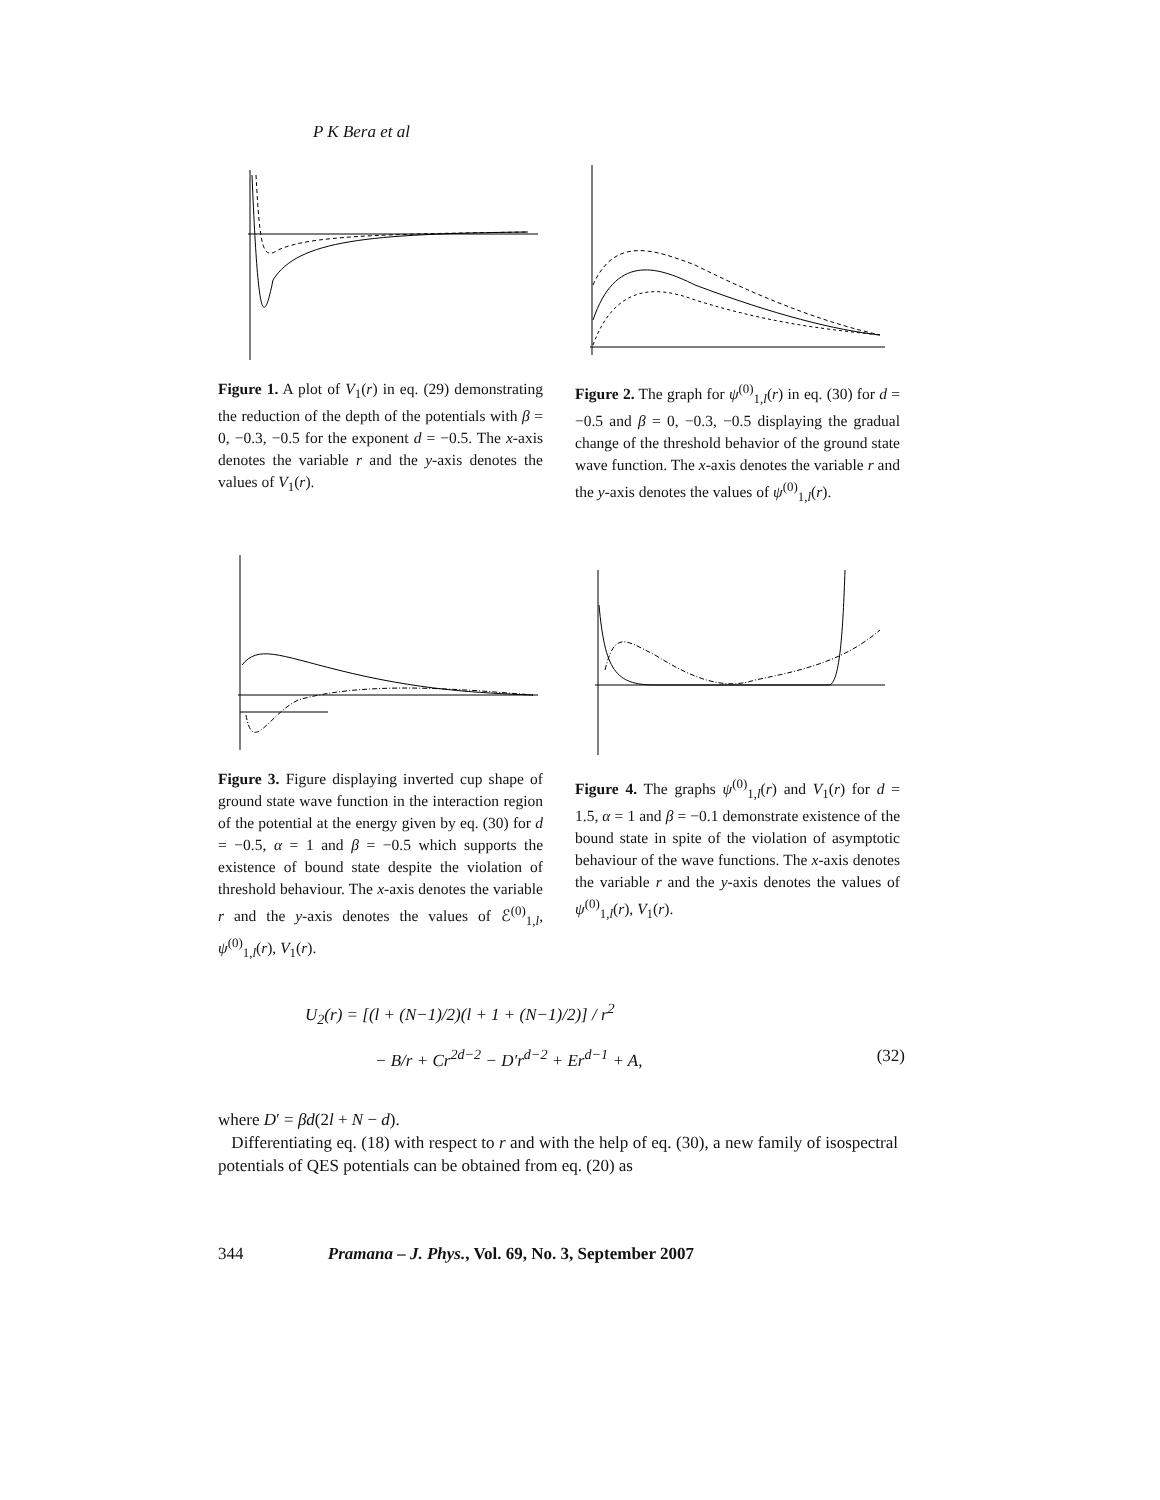P K Bera et al
Figure 1. A plot of V<sub>1</sub>(r) in eq. (29) demonstrating the reduction of the depth of the potentials with β = 0, −0.3, −0.5 for the exponent d = −0.5. The x-axis denotes the variable r and the y-axis denotes the values of V<sub>1</sub>(r).
Figure 2. The graph for ψ<sup>(0)</sup><sub>1,l</sub>(r) in eq. (30) for d = −0.5 and β = 0, −0.3, −0.5 displaying the gradual change of the threshold behavior of the ground state wave function. The x-axis denotes the variable r and the y-axis denotes the values of ψ<sup>(0)</sup><sub>1,l</sub>(r).
Figure 3. Figure displaying inverted cup shape of ground state wave function in the interaction region of the potential at the energy given by eq. (30) for d = −0.5, α = 1 and β = −0.5 which supports the existence of bound state despite the violation of threshold behaviour. The x-axis denotes the variable r and the y-axis denotes the values of ℰ<sup>(0)</sup><sub>1,l</sub>, ψ<sup>(0)</sup><sub>1,l</sub>(r), V<sub>1</sub>(r).
Figure 4. The graphs ψ<sup>(0)</sup><sub>1,l</sub>(r) and V<sub>1</sub>(r) for d = 1.5, α = 1 and β = −0.1 demonstrate existence of the bound state in spite of the violation of asymptotic behaviour of the wave functions. The x-axis denotes the variable r and the y-axis denotes the values of ψ<sup>(0)</sup><sub>1,l</sub>(r), V<sub>1</sub>(r).
U<sub>2</sub>(r) = [(l + (N−1)/2)(l + 1 + (N−1)/2)] / r<sup>2</sup>
− B/r + Cr<sup>2d−2</sup> − D′r<sup>d−2</sup> + Er<sup>d−1</sup> + A, (32)
where D′ = βd(2l + N − d).
Differentiating eq. (18) with respect to r and with the help of eq. (30), a new family of isospectral potentials of QES potentials can be obtained from eq. (20) as
344 Pramana – J. Phys., Vol. 69, No. 3, September 2007